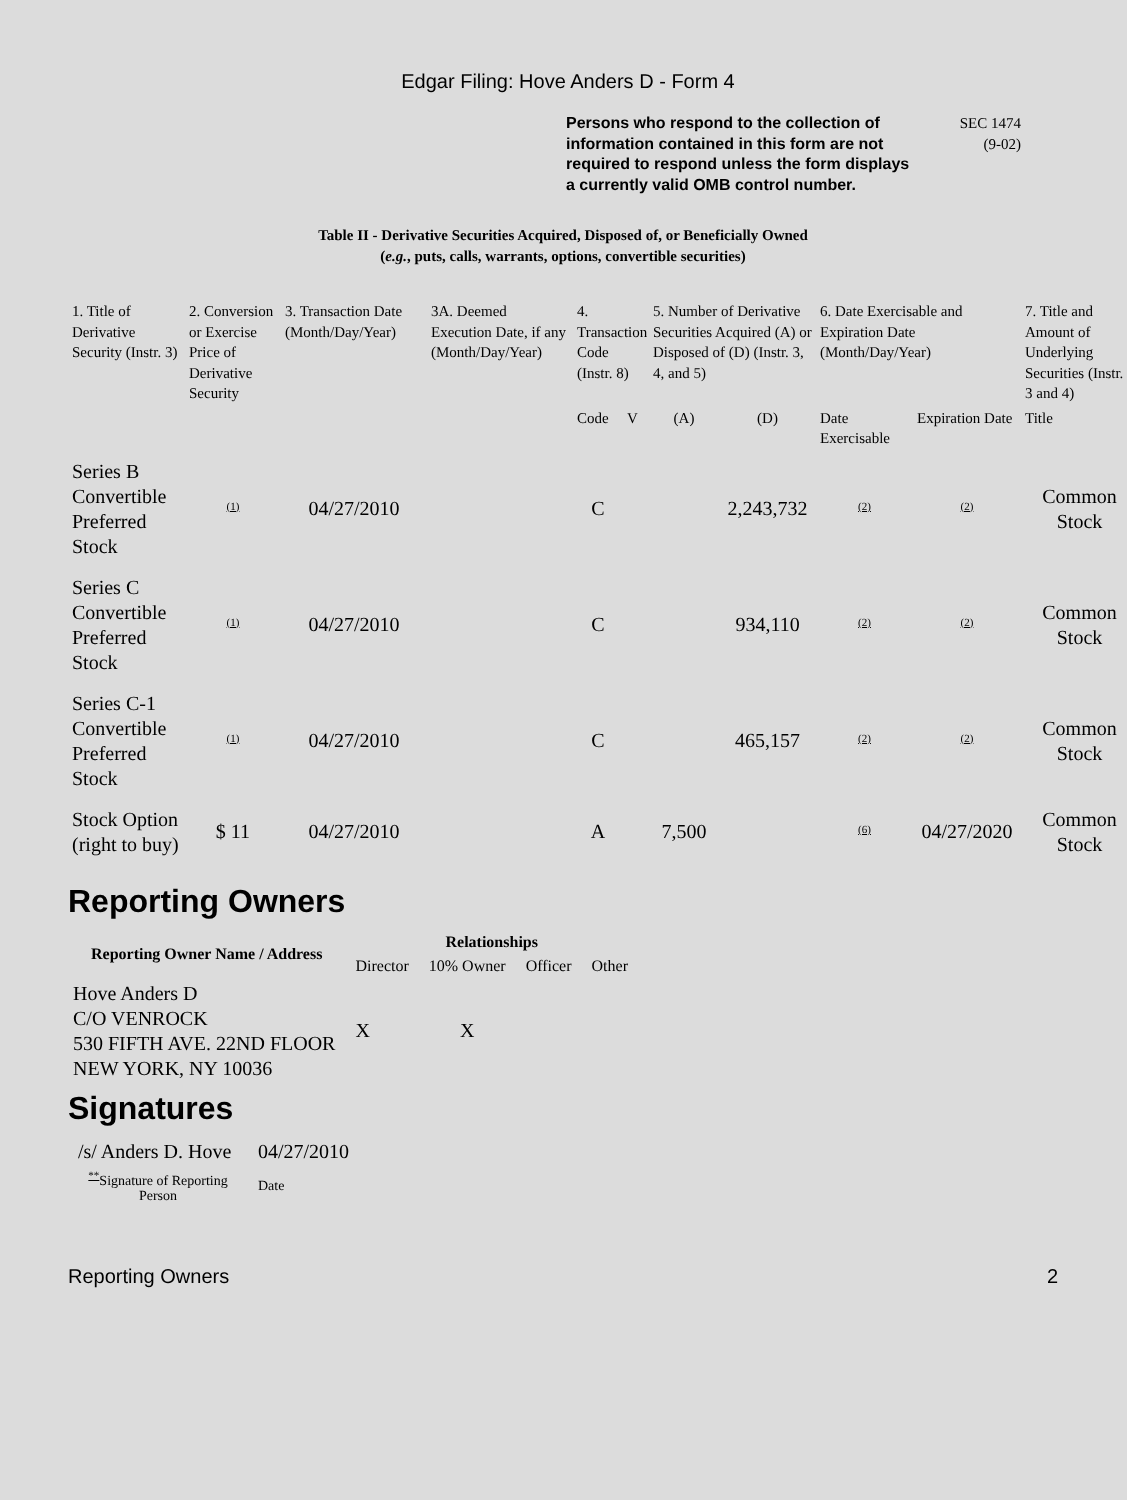Edgar Filing: Hove Anders D - Form 4
Persons who respond to the collection of information contained in this form are not required to respond unless the form displays a currently valid OMB control number.
SEC 1474
(9-02)
Table II - Derivative Securities Acquired, Disposed of, or Beneficially Owned
(e.g., puts, calls, warrants, options, convertible securities)
| 1. Title of Derivative Security (Instr. 3) | 2. Conversion or Exercise Price of Derivative Security | 3. Transaction Date (Month/Day/Year) | 3A. Deemed Execution Date, if any (Month/Day/Year) | 4. Transaction Code (Instr. 8) | | 5. Number of Derivative Securities Acquired (A) or Disposed of (D) (Instr. 3, 4, and 5) | | 6. Date Exercisable and Expiration Date (Month/Day/Year) | | 7. Title and Amount of Underlying Securities (Instr. 3 and 4) |
| --- | --- | --- | --- | --- | --- | --- | --- | --- | --- | --- |
| | | | | Code | V | (A) | (D) | Date Exercisable | Expiration Date | Title |
| Series B Convertible Preferred Stock | <sup>(1)</sup> | 04/27/2010 | | C | | | 2,243,732 | <sup>(2)</sup> | <sup>(2)</sup> | Common Stock |
| Series C Convertible Preferred Stock | <sup>(1)</sup> | 04/27/2010 | | C | | | 934,110 | <sup>(2)</sup> | <sup>(2)</sup> | Common Stock |
| Series C-1 Convertible Preferred Stock | <sup>(1)</sup> | 04/27/2010 | | C | | | 465,157 | <sup>(2)</sup> | <sup>(2)</sup> | Common Stock |
| Stock Option (right to buy) | $ 11 | 04/27/2010 | | A | | 7,500 | | <sup>(6)</sup> | 04/27/2020 | Common Stock |
Reporting Owners
| Reporting Owner Name / Address | Relationships | | | |
| --- | --- | --- | --- | --- |
| | Director | 10% Owner | Officer | Other |
| Hove Anders D C/O VENROCK 530 FIFTH AVE. 22ND FLOOR NEW YORK, NY 10036 | X | X | | |
Signatures
| /s/ Anders D. Hove | 04/27/2010 |
| <sup>**</sup> Signature of Reporting Person | Date |
Reporting Owners 2